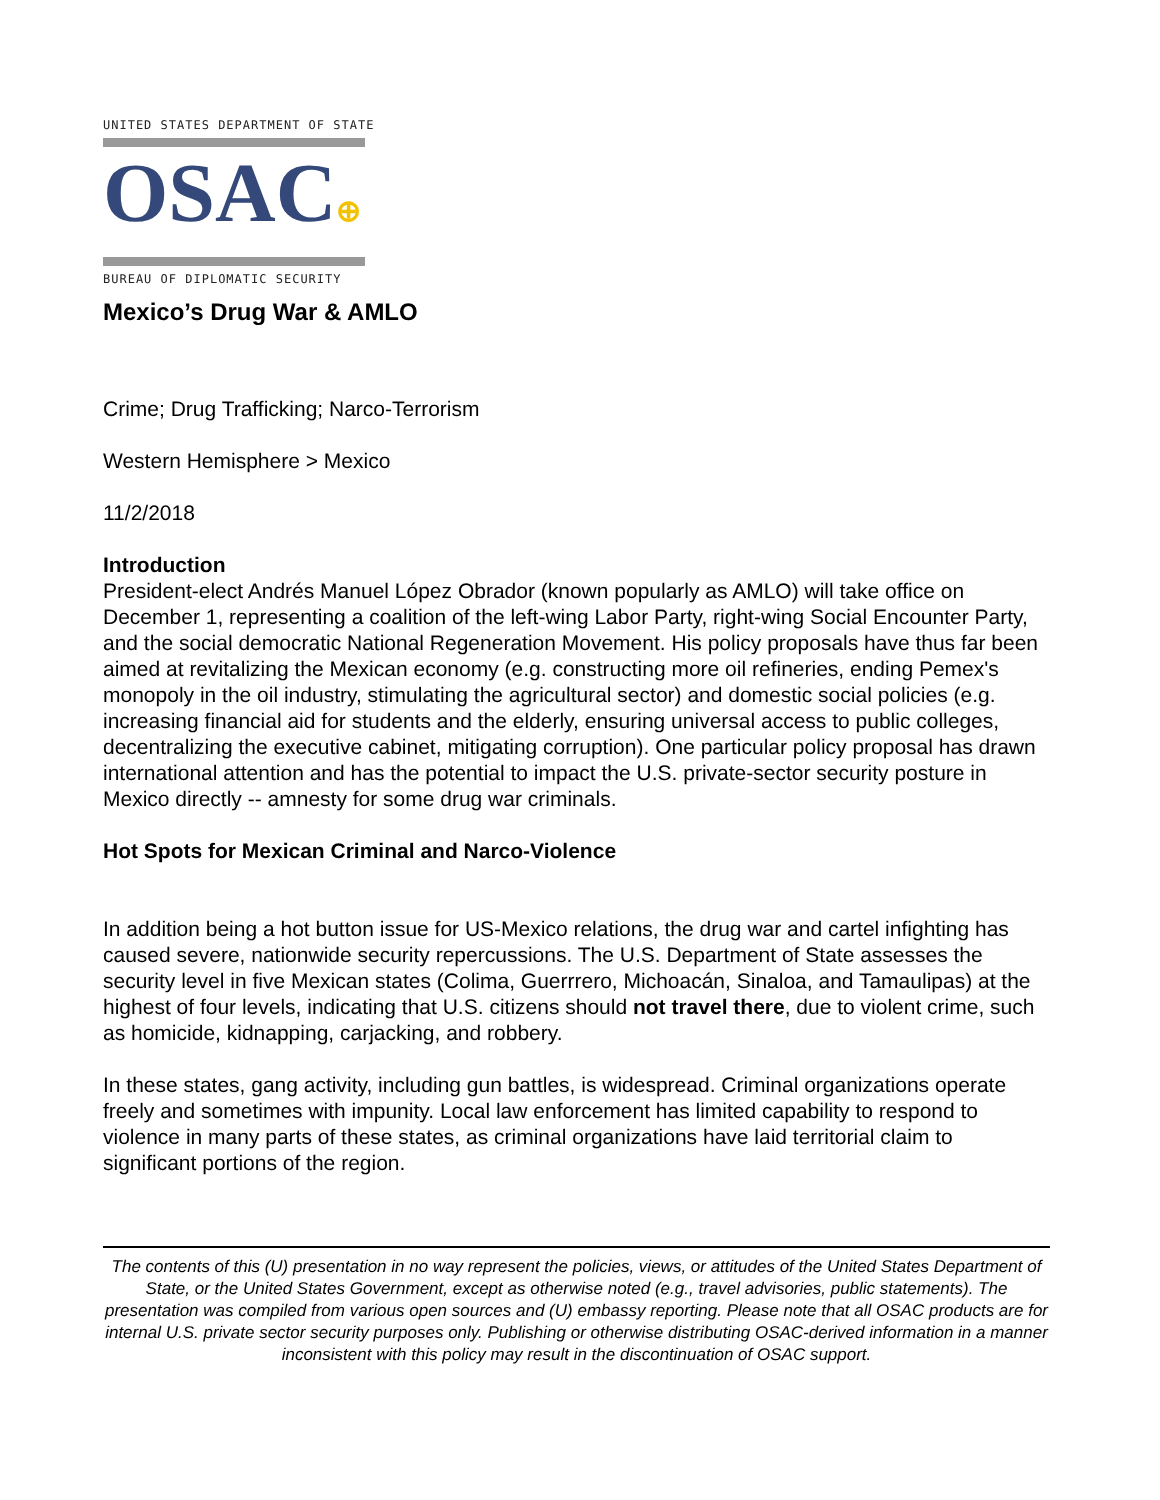UNITED STATES DEPARTMENT OF STATE
OSAC⊕
BUREAU OF DIPLOMATIC SECURITY
Mexico’s Drug War & AMLO
Crime; Drug Trafficking; Narco-Terrorism
Western Hemisphere > Mexico
11/2/2018
Introduction
President-elect Andrés Manuel López Obrador (known popularly as AMLO) will take office on December 1, representing a coalition of the left-wing Labor Party, right-wing Social Encounter Party, and the social democratic National Regeneration Movement. His policy proposals have thus far been aimed at revitalizing the Mexican economy (e.g. constructing more oil refineries, ending Pemex's monopoly in the oil industry, stimulating the agricultural sector) and domestic social policies (e.g. increasing financial aid for students and the elderly, ensuring universal access to public colleges, decentralizing the executive cabinet, mitigating corruption). One particular policy proposal has drawn international attention and has the potential to impact the U.S. private-sector security posture in Mexico directly -- amnesty for some drug war criminals.
Hot Spots for Mexican Criminal and Narco-Violence
In addition being a hot button issue for US-Mexico relations, the drug war and cartel infighting has caused severe, nationwide security repercussions. The U.S. Department of State assesses the security level in five Mexican states (Colima, Guerrrero, Michoacán, Sinaloa, and Tamaulipas) at the highest of four levels, indicating that U.S. citizens should not travel there, due to violent crime, such as homicide, kidnapping, carjacking, and robbery.
In these states, gang activity, including gun battles, is widespread. Criminal organizations operate freely and sometimes with impunity. Local law enforcement has limited capability to respond to violence in many parts of these states, as criminal organizations have laid territorial claim to significant portions of the region.
The contents of this (U) presentation in no way represent the policies, views, or attitudes of the United States Department of State, or the United States Government, except as otherwise noted (e.g., travel advisories, public statements). The presentation was compiled from various open sources and (U) embassy reporting. Please note that all OSAC products are for internal U.S. private sector security purposes only. Publishing or otherwise distributing OSAC-derived information in a manner inconsistent with this policy may result in the discontinuation of OSAC support.